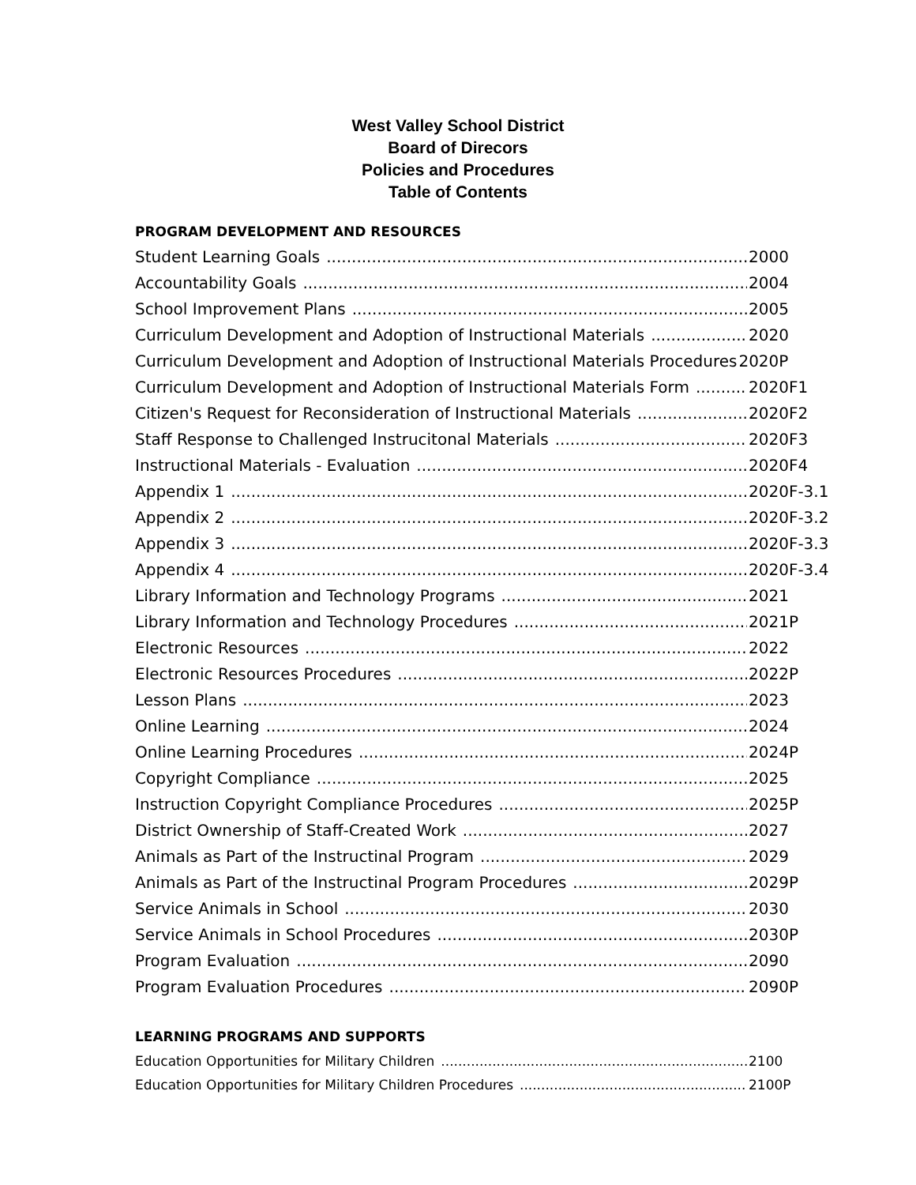West Valley School District
Board of Direcors
Policies and Procedures
Table of Contents
PROGRAM DEVELOPMENT AND RESOURCES
Student Learning Goals 2000
Accountability Goals 2004
School Improvement Plans 2005
Curriculum Development and Adoption of Instructional Materials 2020
Curriculum Development and Adoption of Instructional Materials Procedures 2020P
Curriculum Development and Adoption of Instructional Materials Form 2020F1
Citizen's Request for Reconsideration of Instructional Materials 2020F2
Staff Response to Challenged Instrucitonal Materials 2020F3
Instructional Materials - Evaluation 2020F4
Appendix 1 2020F-3.1
Appendix 2 2020F-3.2
Appendix 3 2020F-3.3
Appendix 4 2020F-3.4
Library Information and Technology Programs 2021
Library Information and Technology Procedures 2021P
Electronic Resources 2022
Electronic Resources Procedures 2022P
Lesson Plans 2023
Online Learning 2024
Online Learning Procedures 2024P
Copyright Compliance 2025
Instruction Copyright Compliance Procedures 2025P
District Ownership of Staff-Created Work 2027
Animals as Part of the Instructinal Program 2029
Animals as Part of the Instructinal Program Procedures 2029P
Service Animals in School 2030
Service Animals in School Procedures 2030P
Program Evaluation 2090
Program Evaluation Procedures 2090P
LEARNING PROGRAMS AND SUPPORTS
Education Opportunities for Military Children 2100
Education Opportunities for Military Children Procedures 2100P